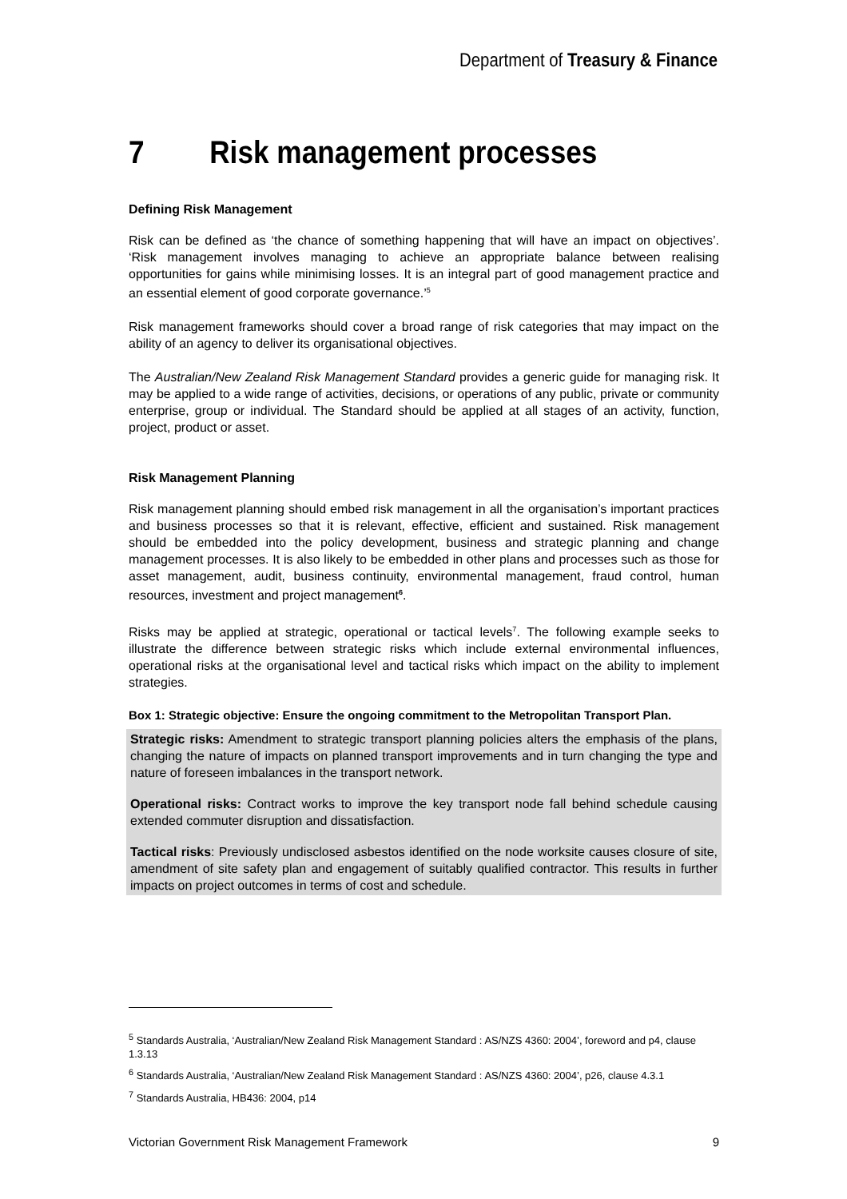Department of Treasury & Finance
7 Risk management processes
Defining Risk Management
Risk can be defined as ‘the chance of something happening that will have an impact on objectives’. ‘Risk management involves managing to achieve an appropriate balance between realising opportunities for gains while minimising losses. It is an integral part of good management practice and an essential element of good corporate governance.’<sup>5</sup>
Risk management frameworks should cover a broad range of risk categories that may impact on the ability of an agency to deliver its organisational objectives.
The Australian/New Zealand Risk Management Standard provides a generic guide for managing risk. It may be applied to a wide range of activities, decisions, or operations of any public, private or community enterprise, group or individual. The Standard should be applied at all stages of an activity, function, project, product or asset.
Risk Management Planning
Risk management planning should embed risk management in all the organisation’s important practices and business processes so that it is relevant, effective, efficient and sustained. Risk management should be embedded into the policy development, business and strategic planning and change management processes. It is also likely to be embedded in other plans and processes such as those for asset management, audit, business continuity, environmental management, fraud control, human resources, investment and project management<sup>6</sup>.
Risks may be applied at strategic, operational or tactical levels<sup>7</sup>. The following example seeks to illustrate the difference between strategic risks which include external environmental influences, operational risks at the organisational level and tactical risks which impact on the ability to implement strategies.
Box 1: Strategic objective: Ensure the ongoing commitment to the Metropolitan Transport Plan.
Strategic risks: Amendment to strategic transport planning policies alters the emphasis of the plans, changing the nature of impacts on planned transport improvements and in turn changing the type and nature of foreseen imbalances in the transport network.
Operational risks: Contract works to improve the key transport node fall behind schedule causing extended commuter disruption and dissatisfaction.
Tactical risks: Previously undisclosed asbestos identified on the node worksite causes closure of site, amendment of site safety plan and engagement of suitably qualified contractor. This results in further impacts on project outcomes in terms of cost and schedule.
<sup>5</sup> Standards Australia, ‘Australian/New Zealand Risk Management Standard : AS/NZS 4360: 2004’, foreword and p4, clause 1.3.13
<sup>6</sup> Standards Australia, ‘Australian/New Zealand Risk Management Standard : AS/NZS 4360: 2004’, p26, clause 4.3.1
<sup>7</sup> Standards Australia, HB436: 2004, p14
Victorian Government Risk Management Framework 9